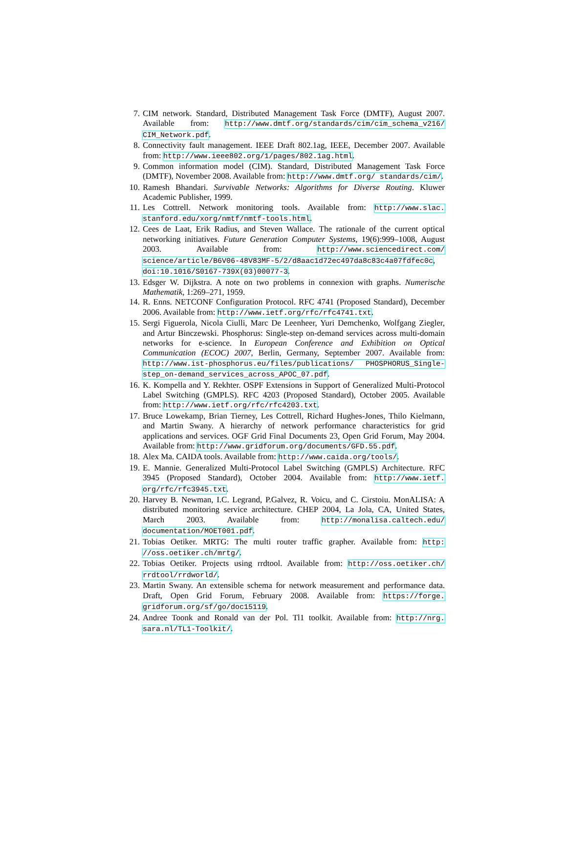7. CIM network. Standard, Distributed Management Task Force (DMTF), August 2007. Available from: http://www.dmtf.org/standards/cim/cim_schema_v216/ CIM_Network.pdf.
8. Connectivity fault management. IEEE Draft 802.1ag, IEEE, December 2007. Available from: http://www.ieee802.org/1/pages/802.1ag.html.
9. Common information model (CIM). Standard, Distributed Management Task Force (DMTF), November 2008. Available from: http://www.dmtf.org/ standards/cim/.
10. Ramesh Bhandari. Survivable Networks: Algorithms for Diverse Routing. Kluwer Academic Publisher, 1999.
11. Les Cottrell. Network monitoring tools. Available from: http://www.slac. stanford.edu/xorg/nmtf/nmtf-tools.html.
12. Cees de Laat, Erik Radius, and Steven Wallace. The rationale of the current optical networking initiatives. Future Generation Computer Systems, 19(6):999–1008, August 2003. Available from: http://www.sciencedirect.com/ science/article/B6V06-48V83MF-5/2/d8aac1d72ec497da8c83c4a07fdfec0c, doi:10.1016/S0167-739X(03)00077-3.
13. Edsger W. Dijkstra. A note on two problems in connexion with graphs. Numerische Mathematik, 1:269–271, 1959.
14. R. Enns. NETCONF Configuration Protocol. RFC 4741 (Proposed Standard), December 2006. Available from: http://www.ietf.org/rfc/rfc4741.txt.
15. Sergi Figuerola, Nicola Ciulli, Marc De Leenheer, Yuri Demchenko, Wolfgang Ziegler, and Artur Binczewski. Phosphorus: Single-step on-demand services across multi-domain networks for e-science. In European Conference and Exhibition on Optical Communication (ECOC) 2007, Berlin, Germany, September 2007. Available from: http://www.ist-phosphorus.eu/files/publications/ PHOSPHORUS_Single-step_on-demand_services_across_APOC_07.pdf.
16. K. Kompella and Y. Rekhter. OSPF Extensions in Support of Generalized Multi-Protocol Label Switching (GMPLS). RFC 4203 (Proposed Standard), October 2005. Available from: http://www.ietf.org/rfc/rfc4203.txt.
17. Bruce Lowekamp, Brian Tierney, Les Cottrell, Richard Hughes-Jones, Thilo Kielmann, and Martin Swany. A hierarchy of network performance characteristics for grid applications and services. OGF Grid Final Documents 23, Open Grid Forum, May 2004. Available from: http://www.gridforum.org/documents/GFD.55.pdf.
18. Alex Ma. CAIDA tools. Available from: http://www.caida.org/tools/.
19. E. Mannie. Generalized Multi-Protocol Label Switching (GMPLS) Architecture. RFC 3945 (Proposed Standard), October 2004. Available from: http://www.ietf. org/rfc/rfc3945.txt.
20. Harvey B. Newman, I.C. Legrand, P.Galvez, R. Voicu, and C. Cirstoiu. MonALISA: A distributed monitoring service architecture. CHEP 2004, La Jola, CA, United States, March 2003. Available from: http://monalisa.caltech.edu/ documentation/MOET001.pdf.
21. Tobias Oetiker. MRTG: The multi router traffic grapher. Available from: http: //oss.oetiker.ch/mrtg/.
22. Tobias Oetiker. Projects using rrdtool. Available from: http://oss.oetiker.ch/ rrdtool/rrdworld/.
23. Martin Swany. An extensible schema for network measurement and performance data. Draft, Open Grid Forum, February 2008. Available from: https://forge. gridforum.org/sf/go/doc15119.
24. Andree Toonk and Ronald van der Pol. Tl1 toolkit. Available from: http://nrg. sara.nl/TL1-Toolkit/.